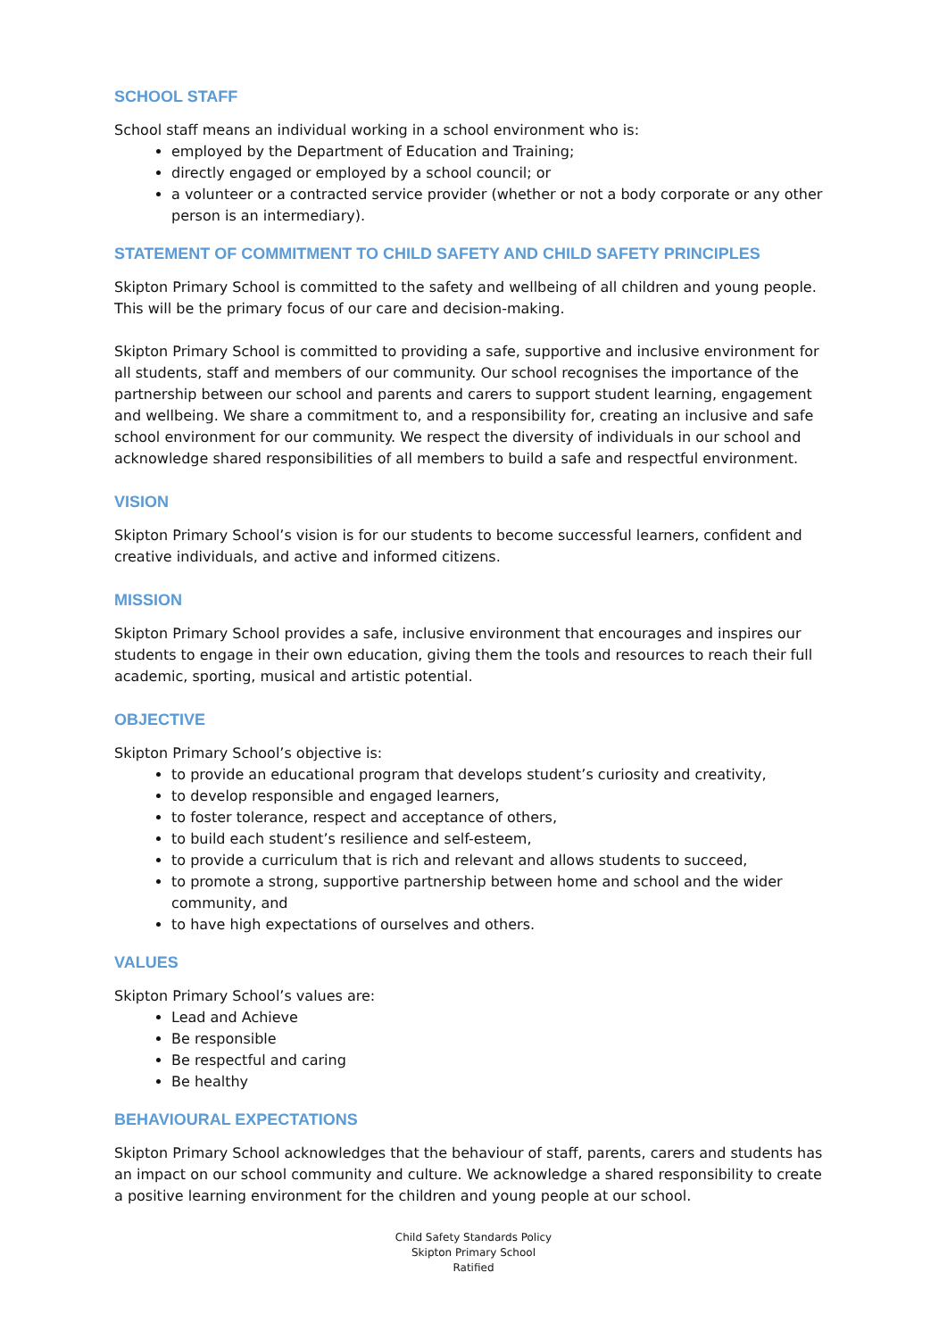SCHOOL STAFF
School staff means an individual working in a school environment who is:
employed by the Department of Education and Training;
directly engaged or employed by a school council; or
a volunteer or a contracted service provider (whether or not a body corporate or any other person is an intermediary).
STATEMENT OF COMMITMENT TO CHILD SAFETY AND CHILD SAFETY PRINCIPLES
Skipton Primary School is committed to the safety and wellbeing of all children and young people. This will be the primary focus of our care and decision-making.
Skipton Primary School is committed to providing a safe, supportive and inclusive environment for all students, staff and members of our community. Our school recognises the importance of the partnership between our school and parents and carers to support student learning, engagement and wellbeing. We share a commitment to, and a responsibility for, creating an inclusive and safe school environment for our community. We respect the diversity of individuals in our school and acknowledge shared responsibilities of all members to build a safe and respectful environment.
VISION
Skipton Primary School’s vision is for our students to become successful learners, confident and creative individuals, and active and informed citizens.
MISSION
Skipton Primary School provides a safe, inclusive environment that encourages and inspires our students to engage in their own education, giving them the tools and resources to reach their full academic, sporting, musical and artistic potential.
OBJECTIVE
Skipton Primary School’s objective is:
to provide an educational program that develops student’s curiosity and creativity,
to develop responsible and engaged learners,
to foster tolerance, respect and acceptance of others,
to build each student’s resilience and self-esteem,
to provide a curriculum that is rich and relevant and allows students to succeed,
to promote a strong, supportive partnership between home and school and the wider community, and
to have high expectations of ourselves and others.
VALUES
Skipton Primary School’s values are:
Lead and Achieve
Be responsible
Be respectful and caring
Be healthy
BEHAVIOURAL EXPECTATIONS
Skipton Primary School acknowledges that the behaviour of staff, parents, carers and students has an impact on our school community and culture. We acknowledge a shared responsibility to create a positive learning environment for the children and young people at our school.
Child Safety Standards Policy
Skipton Primary School
Ratified